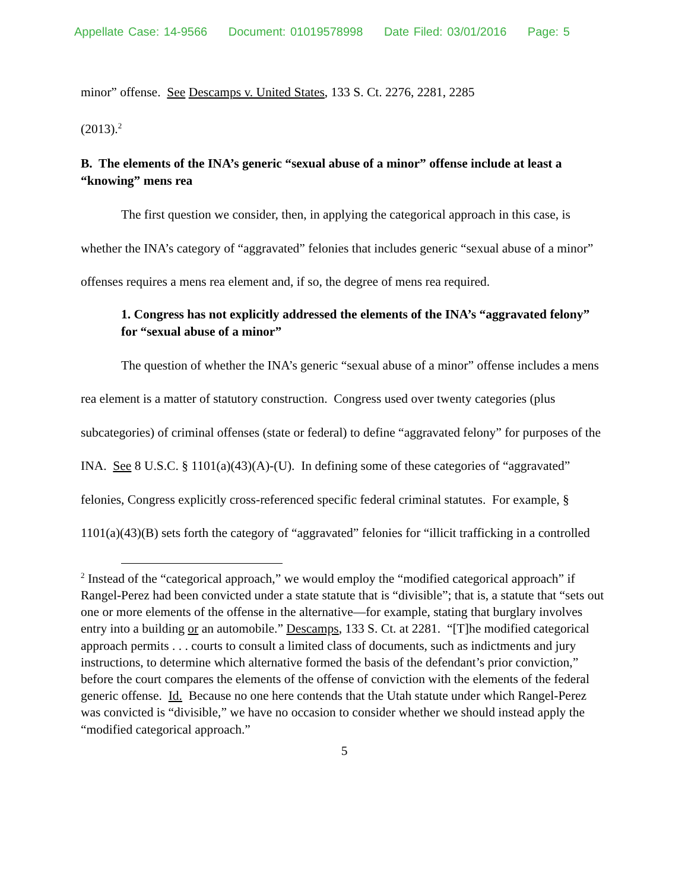Appellate Case: 14-9566 Document: 01019578998 Date Filed: 03/01/2016 Page: 5
minor” offense. See Descamps v. United States, 133 S. Ct. 2276, 2281, 2285
(2013).<sup>2</sup>
B. The elements of the INA’s generic “sexual abuse of a minor” offense include at least a “knowing” mens rea
The first question we consider, then, in applying the categorical approach in this case, is whether the INA’s category of “aggravated” felonies that includes generic “sexual abuse of a minor” offenses requires a mens rea element and, if so, the degree of mens rea required.
1. Congress has not explicitly addressed the elements of the INA’s “aggravated felony” for “sexual abuse of a minor”
The question of whether the INA’s generic “sexual abuse of a minor” offense includes a mens rea element is a matter of statutory construction. Congress used over twenty categories (plus subcategories) of criminal offenses (state or federal) to define “aggravated felony” for purposes of the INA. See 8 U.S.C. § 1101(a)(43)(A)-(U). In defining some of these categories of “aggravated” felonies, Congress explicitly cross-referenced specific federal criminal statutes. For example, § 1101(a)(43)(B) sets forth the category of “aggravated” felonies for “illicit trafficking in a controlled
<sup>2</sup> Instead of the “categorical approach,” we would employ the “modified categorical approach” if Rangel-Perez had been convicted under a state statute that is “divisible”; that is, a statute that “sets out one or more elements of the offense in the alternative—for example, stating that burglary involves entry into a building or an automobile.” Descamps, 133 S. Ct. at 2281. “[T]he modified categorical approach permits . . . courts to consult a limited class of documents, such as indictments and jury instructions, to determine which alternative formed the basis of the defendant’s prior conviction,” before the court compares the elements of the offense of conviction with the elements of the federal generic offense. Id. Because no one here contends that the Utah statute under which Rangel-Perez was convicted is “divisible,” we have no occasion to consider whether we should instead apply the “modified categorical approach.”
5